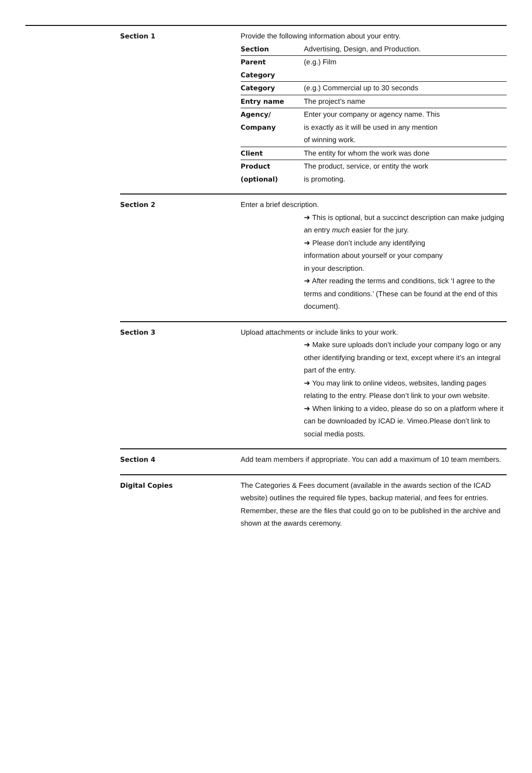Section 1 Provide the following information about your entry.
| Section | Advertising, Design, and Production. |
| Parent Category | (e.g.) Film |
| Category | (e.g.) Commercial up to 30 seconds |
| Entry name | The project’s name |
| Agency/ Company | Enter your company or agency name. This is exactly as it will be used in any mention of winning work. |
| Client | The entity for whom the work was done |
| Product (optional) | The product, service, or entity the work is promoting. |
Section 2 Enter a brief description.
➜ This is optional, but a succinct description can make judging an entry much easier for the jury.
➜ Please don’t include any identifying
information about yourself or your company
in your description.
➜ After reading the terms and conditions, tick ‘I agree to the terms and conditions.’ (These can be found at the end of this document).
Section 3 Upload attachments or include links to your work.
➜ Make sure uploads don’t include your company logo or any other identifying branding or text, except where it’s an integral part of the entry.
➜ You may link to online videos, websites, landing pages relating to the entry. Please don’t link to your own website.
➜ When linking to a video, please do so on a platform where it can be downloaded by ICAD ie. Vimeo.Please don’t link to social media posts.
Section 4 Add team members if appropriate. You can add a maximum of 10 team members.
Digital Copies The Categories & Fees document (available in the awards section of the ICAD website) outlines the required file types, backup material, and fees for entries. Remember, these are the files that could go on to be published in the archive and shown at the awards ceremony.